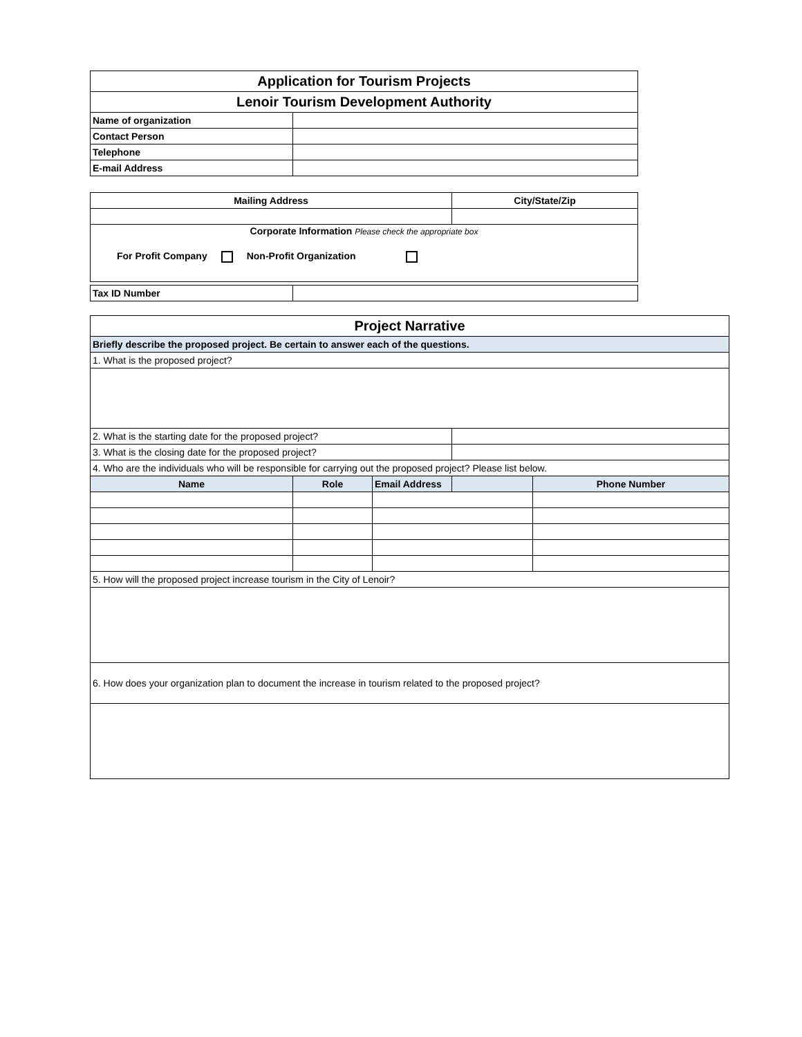| Application for Tourism Projects | |
| Lenoir Tourism Development Authority | |
| Name of organization | |
| Contact Person | |
| Telephone | |
| E-mail Address | |
| Mailing Address | City/State/Zip |
| --- | --- |
| Corporate Information Please check the appropriate box For Profit Company Non-Profit Organization | |
| Tax ID Number | |
| Project Narrative | | | | |
| Briefly describe the proposed project. Be certain to answer each of the questions. | | | | |
| 1. What is the proposed project? | | | | |
| 2. What is the starting date for the proposed project? | | | | |
| 3. What is the closing date for the proposed project? | | | | |
| 4. Who are the individuals who will be responsible for carrying out the proposed project? Please list below. | | | | |
| Name | Role | Email Address | | Phone Number |
| 5. How will the proposed project increase tourism in the City of Lenoir? | | | | |
| 6. How does your organization plan to document the increase in tourism related to the proposed project? | | | | |